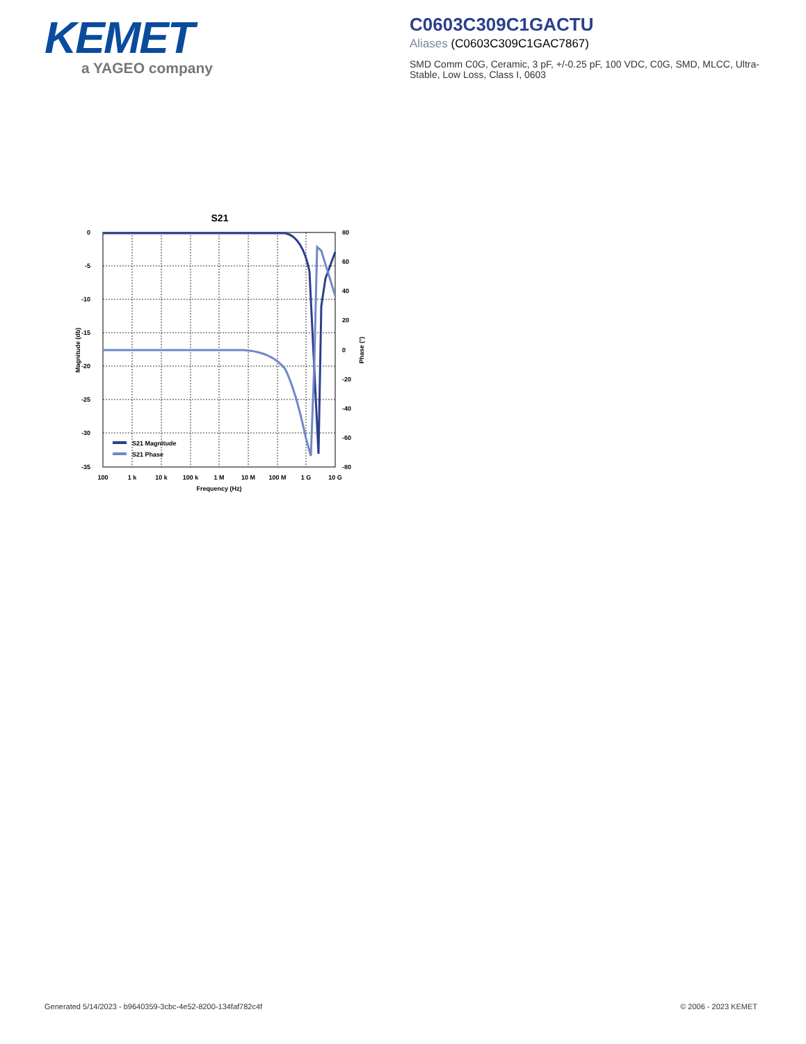KEMET
a YAGEO company
C0603C309C1GACTU
Aliases (C0603C309C1GAC7867)
SMD Comm C0G, Ceramic, 3 pF, +/-0.25 pF, 100 VDC, C0G, SMD, MLCC, Ultra-Stable, Low Loss, Class I, 0603
S21
0
-5
-10
-15
-20
-25
-30
-35
80
60
40
20
0
-20
-40
-60
-80
100
1 k
10 k
100 k
1 M
10 M
100 M
1 G
10 G
Frequency (Hz)
Magnitude (db)
Phase (°)
S21 Magnitude
S21 Phase
Generated 5/14/2023 - b9640359-3cbc-4e52-8200-134faf782c4f
© 2006 - 2023 KEMET